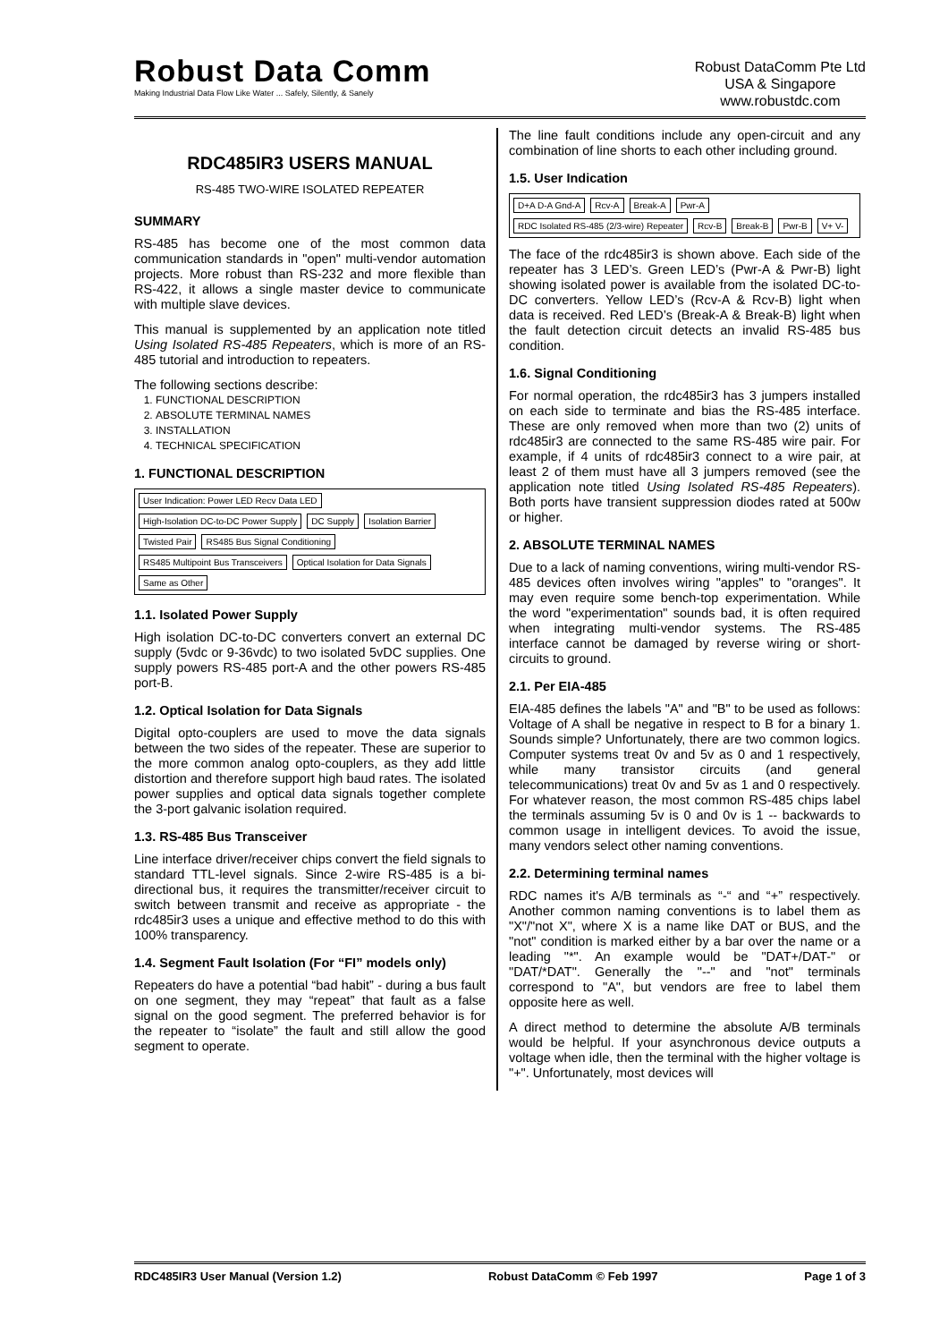Robust Data Comm
Making Industrial Data Flow Like Water ... Safely, Silently, & Sanely
Robust DataComm Pte Ltd
USA & Singapore
www.robustdc.com
RDC485IR3 USERS MANUAL
RS-485 TWO-WIRE ISOLATED REPEATER
SUMMARY
RS-485 has become one of the most common data communication standards in "open" multi-vendor automation projects. More robust than RS-232 and more flexible than RS-422, it allows a single master device to communicate with multiple slave devices.
This manual is supplemented by an application note titled Using Isolated RS-485 Repeaters, which is more of an RS-485 tutorial and introduction to repeaters.
The following sections describe:
1. FUNCTIONAL DESCRIPTION
2. ABSOLUTE TERMINAL NAMES
3. INSTALLATION
4. TECHNICAL SPECIFICATION
1. FUNCTIONAL DESCRIPTION
User Indication: Power LED Recv Data LED High-Isolation DC-to-DC Power Supply DC Supply Isolation Barrier Twisted Pair RS485 Bus Signal Conditioning RS485 Multipoint Bus Transceivers Optical Isolation for Data Signals Same as Other
1.1. Isolated Power Supply
High isolation DC-to-DC converters convert an external DC supply (5vdc or 9-36vdc) to two isolated 5vDC supplies. One supply powers RS-485 port-A and the other powers RS-485 port-B.
1.2. Optical Isolation for Data Signals
Digital opto-couplers are used to move the data signals between the two sides of the repeater. These are superior to the more common analog opto-couplers, as they add little distortion and therefore support high baud rates. The isolated power supplies and optical data signals together complete the 3-port galvanic isolation required.
1.3. RS-485 Bus Transceiver
Line interface driver/receiver chips convert the field signals to standard TTL-level signals. Since 2-wire RS-485 is a bi-directional bus, it requires the transmitter/receiver circuit to switch between transmit and receive as appropriate - the rdc485ir3 uses a unique and effective method to do this with 100% transparency.
1.4. Segment Fault Isolation (For “FI” models only)
Repeaters do have a potential “bad habit” - during a bus fault on one segment, they may “repeat” that fault as a false signal on the good segment. The preferred behavior is for the repeater to “isolate” the fault and still allow the good segment to operate.
The line fault conditions include any open-circuit and any combination of line shorts to each other including ground.
1.5. User Indication
D+A D-A Gnd-A Rcv-A Break-A Pwr-A RDC Isolated RS-485 (2/3-wire) Repeater Rcv-B Break-B Pwr-B V+ V-
The face of the rdc485ir3 is shown above. Each side of the repeater has 3 LED’s. Green LED’s (Pwr-A & Pwr-B) light showing isolated power is available from the isolated DC-to-DC converters. Yellow LED’s (Rcv-A & Rcv-B) light when data is received. Red LED’s (Break-A & Break-B) light when the fault detection circuit detects an invalid RS-485 bus condition.
1.6. Signal Conditioning
For normal operation, the rdc485ir3 has 3 jumpers installed on each side to terminate and bias the RS-485 interface. These are only removed when more than two (2) units of rdc485ir3 are connected to the same RS-485 wire pair. For example, if 4 units of rdc485ir3 connect to a wire pair, at least 2 of them must have all 3 jumpers removed (see the application note titled Using Isolated RS-485 Repeaters). Both ports have transient suppression diodes rated at 500w or higher.
2. ABSOLUTE TERMINAL NAMES
Due to a lack of naming conventions, wiring multi-vendor RS-485 devices often involves wiring "apples" to "oranges". It may even require some bench-top experimentation. While the word "experimentation" sounds bad, it is often required when integrating multi-vendor systems. The RS-485 interface cannot be damaged by reverse wiring or short-circuits to ground.
2.1. Per EIA-485
EIA-485 defines the labels "A" and "B" to be used as follows: Voltage of A shall be negative in respect to B for a binary 1. Sounds simple? Unfortunately, there are two common logics. Computer systems treat 0v and 5v as 0 and 1 respectively, while many transistor circuits (and general telecommunications) treat 0v and 5v as 1 and 0 respectively. For whatever reason, the most common RS-485 chips label the terminals assuming 5v is 0 and 0v is 1 -- backwards to common usage in intelligent devices. To avoid the issue, many vendors select other naming conventions.
2.2. Determining terminal names
RDC names it's A/B terminals as “-“ and “+” respectively. Another common naming conventions is to label them as "X"/"not X", where X is a name like DAT or BUS, and the "not" condition is marked either by a bar over the name or a leading "*". An example would be "DAT+/DAT-" or "DAT/*DAT". Generally the "--" and "not" terminals correspond to "A", but vendors are free to label them opposite here as well.
A direct method to determine the absolute A/B terminals would be helpful. If your asynchronous device outputs a voltage when idle, then the terminal with the higher voltage is "+". Unfortunately, most devices will
RDC485IR3 User Manual (Version 1.2) Robust DataComm © Feb 1997 Page 1 of 3